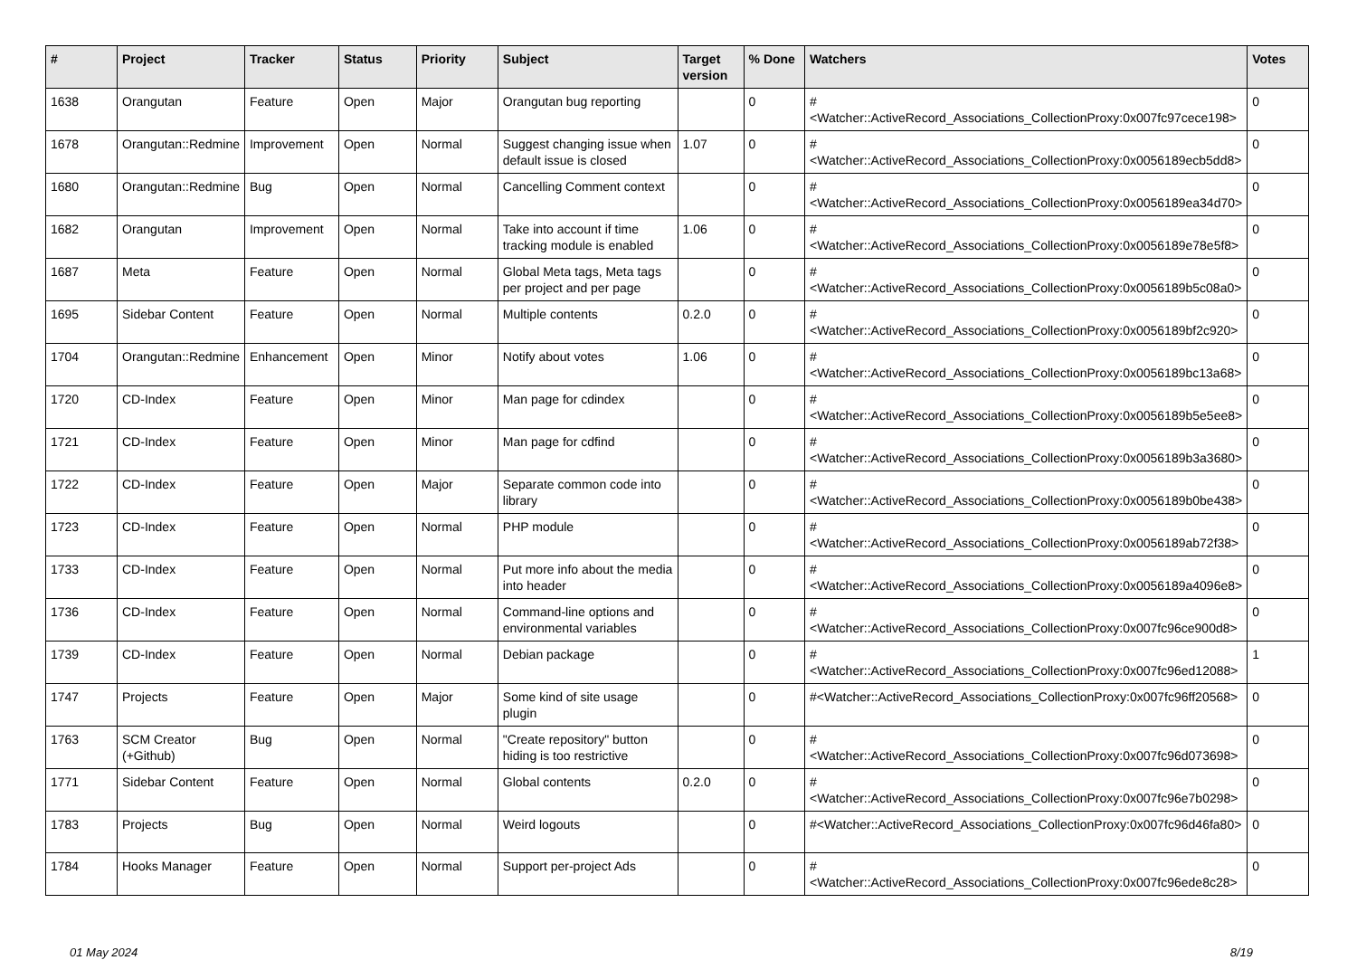| # | Project | Tracker | Status | Priority | Subject | Target version | % Done | Watchers | Votes |
| --- | --- | --- | --- | --- | --- | --- | --- | --- | --- |
| 1638 | Orangutan | Feature | Open | Major | Orangutan bug reporting | | 0 | #<Watcher::ActiveRecord_Associations_CollectionProxy:0x007fc97cece198> | 0 |
| 1678 | Orangutan::Redmine | Improvement | Open | Normal | Suggest changing issue when default issue is closed | 1.07 | 0 | #<Watcher::ActiveRecord_Associations_CollectionProxy:0x0056189ecb5dd8> | 0 |
| 1680 | Orangutan::Redmine | Bug | Open | Normal | Cancelling Comment context | | 0 | #<Watcher::ActiveRecord_Associations_CollectionProxy:0x0056189ea34d70> | 0 |
| 1682 | Orangutan | Improvement | Open | Normal | Take into account if time tracking module is enabled | 1.06 | 0 | #<Watcher::ActiveRecord_Associations_CollectionProxy:0x0056189e78e5f8> | 0 |
| 1687 | Meta | Feature | Open | Normal | Global Meta tags, Meta tags per project and per page | | 0 | #<Watcher::ActiveRecord_Associations_CollectionProxy:0x0056189b5c08a0> | 0 |
| 1695 | Sidebar Content | Feature | Open | Normal | Multiple contents | 0.2.0 | 0 | #<Watcher::ActiveRecord_Associations_CollectionProxy:0x0056189bf2c920> | 0 |
| 1704 | Orangutan::Redmine | Enhancement | Open | Minor | Notify about votes | 1.06 | 0 | #<Watcher::ActiveRecord_Associations_CollectionProxy:0x0056189bc13a68> | 0 |
| 1720 | CD-Index | Feature | Open | Minor | Man page for cdindex | | 0 | #<Watcher::ActiveRecord_Associations_CollectionProxy:0x0056189b5e5ee8> | 0 |
| 1721 | CD-Index | Feature | Open | Minor | Man page for cdfind | | 0 | #<Watcher::ActiveRecord_Associations_CollectionProxy:0x0056189b3a3680> | 0 |
| 1722 | CD-Index | Feature | Open | Major | Separate common code into library | | 0 | #<Watcher::ActiveRecord_Associations_CollectionProxy:0x0056189b0be438> | 0 |
| 1723 | CD-Index | Feature | Open | Normal | PHP module | | 0 | #<Watcher::ActiveRecord_Associations_CollectionProxy:0x0056189ab72f38> | 0 |
| 1733 | CD-Index | Feature | Open | Normal | Put more info about the media into header | | 0 | #<Watcher::ActiveRecord_Associations_CollectionProxy:0x0056189a4096e8> | 0 |
| 1736 | CD-Index | Feature | Open | Normal | Command-line options and environmental variables | | 0 | #<Watcher::ActiveRecord_Associations_CollectionProxy:0x007fc96ce900d8> | 0 |
| 1739 | CD-Index | Feature | Open | Normal | Debian package | | 0 | #<Watcher::ActiveRecord_Associations_CollectionProxy:0x007fc96ed12088> | 1 |
| 1747 | Projects | Feature | Open | Major | Some kind of site usage plugin | | 0 | #<Watcher::ActiveRecord_Associations_CollectionProxy:0x007fc96ff20568> | 0 |
| 1763 | SCM Creator (+Github) | Bug | Open | Normal | "Create repository" button hiding is too restrictive | | 0 | #<Watcher::ActiveRecord_Associations_CollectionProxy:0x007fc96d073698> | 0 |
| 1771 | Sidebar Content | Feature | Open | Normal | Global contents | 0.2.0 | 0 | #<Watcher::ActiveRecord_Associations_CollectionProxy:0x007fc96e7b0298> | 0 |
| 1783 | Projects | Bug | Open | Normal | Weird logouts | | 0 | #<Watcher::ActiveRecord_Associations_CollectionProxy:0x007fc96d46fa80> | 0 |
| 1784 | Hooks Manager | Feature | Open | Normal | Support per-project Ads | | 0 | #<Watcher::ActiveRecord_Associations_CollectionProxy:0x007fc96ede8c28> | 0 |
01 May 2024 8/19